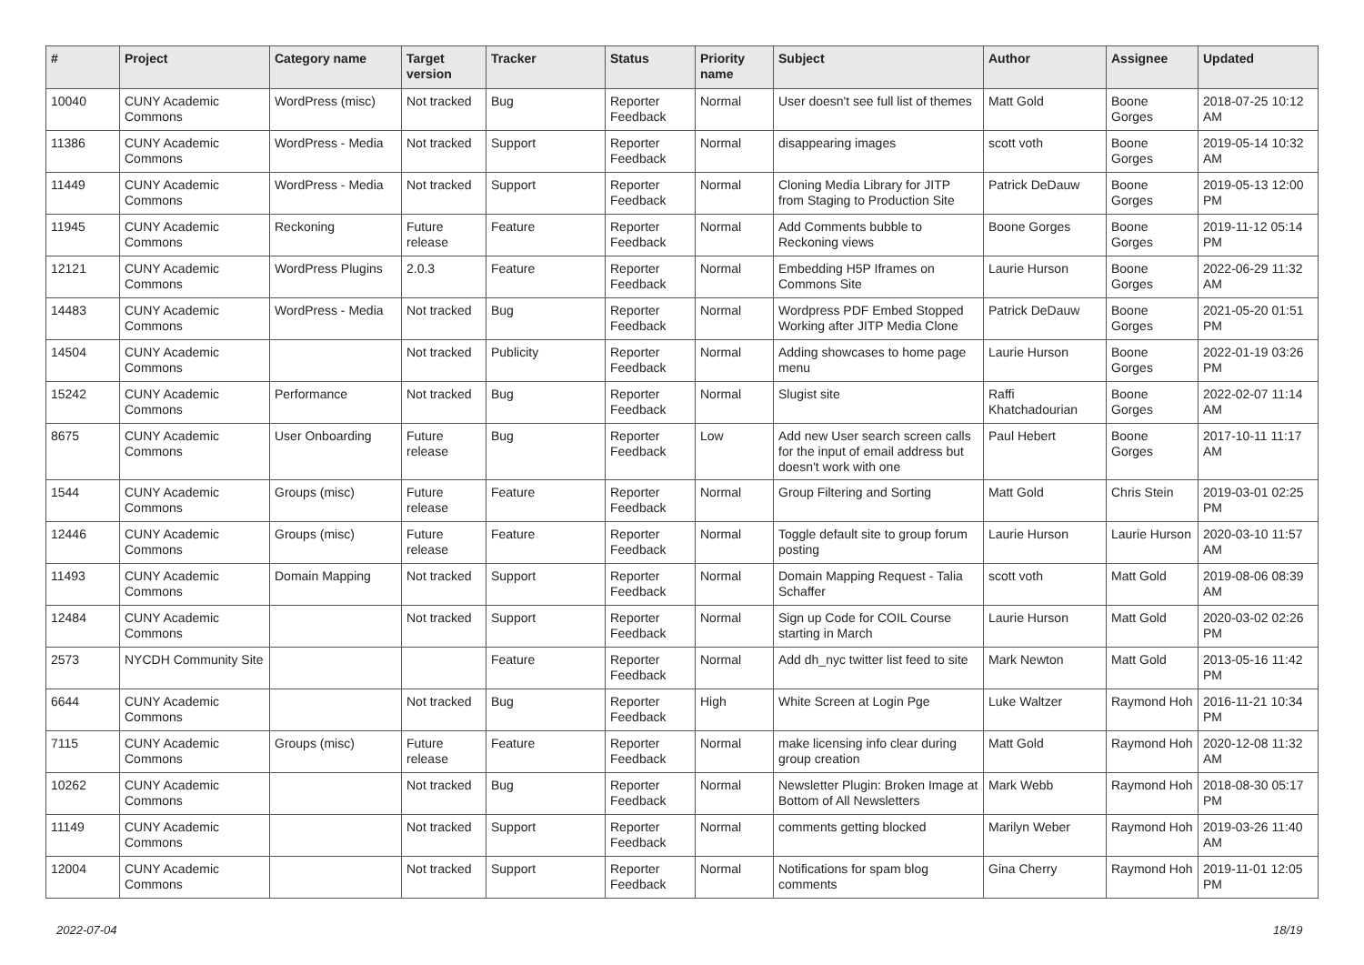| # | Project | Category name | Target version | Tracker | Status | Priority name | Subject | Author | Assignee | Updated |
| --- | --- | --- | --- | --- | --- | --- | --- | --- | --- | --- |
| 10040 | CUNY Academic Commons | WordPress (misc) | Not tracked | Bug | Reporter Feedback | Normal | User doesn't see full list of themes | Matt Gold | Boone Gorges | 2018-07-25 10:12 AM |
| 11386 | CUNY Academic Commons | WordPress - Media | Not tracked | Support | Reporter Feedback | Normal | disappearing images | scott voth | Boone Gorges | 2019-05-14 10:32 AM |
| 11449 | CUNY Academic Commons | WordPress - Media | Not tracked | Support | Reporter Feedback | Normal | Cloning Media Library for JITP from Staging to Production Site | Patrick DeDauw | Boone Gorges | 2019-05-13 12:00 PM |
| 11945 | CUNY Academic Commons | Reckoning | Future release | Feature | Reporter Feedback | Normal | Add Comments bubble to Reckoning views | Boone Gorges | Boone Gorges | 2019-11-12 05:14 PM |
| 12121 | CUNY Academic Commons | WordPress Plugins | 2.0.3 | Feature | Reporter Feedback | Normal | Embedding H5P Iframes on Commons Site | Laurie Hurson | Boone Gorges | 2022-06-29 11:32 AM |
| 14483 | CUNY Academic Commons | WordPress - Media | Not tracked | Bug | Reporter Feedback | Normal | Wordpress PDF Embed Stopped Working after JITP Media Clone | Patrick DeDauw | Boone Gorges | 2021-05-20 01:51 PM |
| 14504 | CUNY Academic Commons | | Not tracked | Publicity | Reporter Feedback | Normal | Adding showcases to home page menu | Laurie Hurson | Boone Gorges | 2022-01-19 03:26 PM |
| 15242 | CUNY Academic Commons | Performance | Not tracked | Bug | Reporter Feedback | Normal | Slugist site | Raffi Khatchadourian | Boone Gorges | 2022-02-07 11:14 AM |
| 8675 | CUNY Academic Commons | User Onboarding | Future release | Bug | Reporter Feedback | Low | Add new User search screen calls for the input of email address but doesn't work with one | Paul Hebert | Boone Gorges | 2017-10-11 11:17 AM |
| 1544 | CUNY Academic Commons | Groups (misc) | Future release | Feature | Reporter Feedback | Normal | Group Filtering and Sorting | Matt Gold | Chris Stein | 2019-03-01 02:25 PM |
| 12446 | CUNY Academic Commons | Groups (misc) | Future release | Feature | Reporter Feedback | Normal | Toggle default site to group forum posting | Laurie Hurson | Laurie Hurson | 2020-03-10 11:57 AM |
| 11493 | CUNY Academic Commons | Domain Mapping | Not tracked | Support | Reporter Feedback | Normal | Domain Mapping Request - Talia Schaffer | scott voth | Matt Gold | 2019-08-06 08:39 AM |
| 12484 | CUNY Academic Commons | | Not tracked | Support | Reporter Feedback | Normal | Sign up Code for COIL Course starting in March | Laurie Hurson | Matt Gold | 2020-03-02 02:26 PM |
| 2573 | NYCDH Community Site | | | Feature | Reporter Feedback | Normal | Add dh_nyc twitter list feed to site | Mark Newton | Matt Gold | 2013-05-16 11:42 PM |
| 6644 | CUNY Academic Commons | | Not tracked | Bug | Reporter Feedback | High | White Screen at Login Pge | Luke Waltzer | Raymond Hoh | 2016-11-21 10:34 PM |
| 7115 | CUNY Academic Commons | Groups (misc) | Future release | Feature | Reporter Feedback | Normal | make licensing info clear during group creation | Matt Gold | Raymond Hoh | 2020-12-08 11:32 AM |
| 10262 | CUNY Academic Commons | | Not tracked | Bug | Reporter Feedback | Normal | Newsletter Plugin: Broken Image at Bottom of All Newsletters | Mark Webb | Raymond Hoh | 2018-08-30 05:17 PM |
| 11149 | CUNY Academic Commons | | Not tracked | Support | Reporter Feedback | Normal | comments getting blocked | Marilyn Weber | Raymond Hoh | 2019-03-26 11:40 AM |
| 12004 | CUNY Academic Commons | | Not tracked | Support | Reporter Feedback | Normal | Notifications for spam blog comments | Gina Cherry | Raymond Hoh | 2019-11-01 12:05 PM |
2022-07-04 18/19